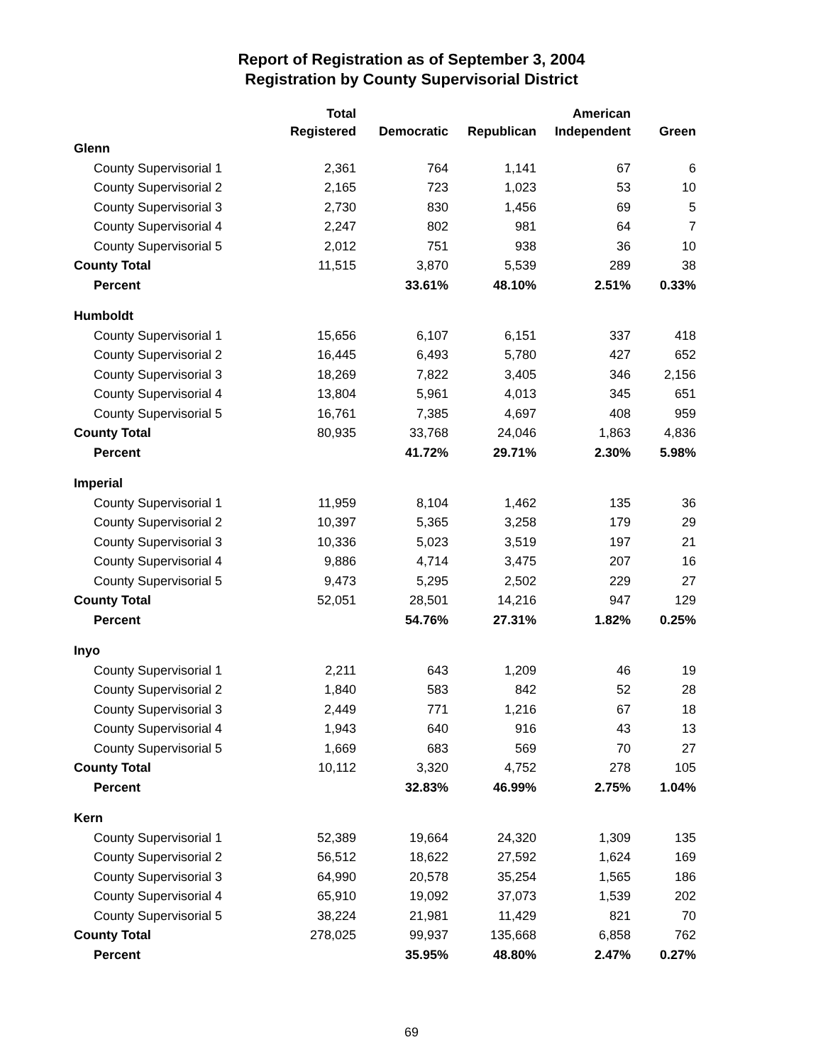Report of Registration as of September 3, 2004
Registration by County Supervisorial District
| | Total | | | American | |
| --- | --- | --- | --- | --- | --- |
| | Registered | Democratic | Republican | Independent | Green |
| Glenn | | | | | |
| County Supervisorial 1 | 2,361 | 764 | 1,141 | 67 | 6 |
| County Supervisorial 2 | 2,165 | 723 | 1,023 | 53 | 10 |
| County Supervisorial 3 | 2,730 | 830 | 1,456 | 69 | 5 |
| County Supervisorial 4 | 2,247 | 802 | 981 | 64 | 7 |
| County Supervisorial 5 | 2,012 | 751 | 938 | 36 | 10 |
| County Total | 11,515 | 3,870 | 5,539 | 289 | 38 |
| Percent | | 33.61% | 48.10% | 2.51% | 0.33% |
| Humboldt | | | | | |
| County Supervisorial 1 | 15,656 | 6,107 | 6,151 | 337 | 418 |
| County Supervisorial 2 | 16,445 | 6,493 | 5,780 | 427 | 652 |
| County Supervisorial 3 | 18,269 | 7,822 | 3,405 | 346 | 2,156 |
| County Supervisorial 4 | 13,804 | 5,961 | 4,013 | 345 | 651 |
| County Supervisorial 5 | 16,761 | 7,385 | 4,697 | 408 | 959 |
| County Total | 80,935 | 33,768 | 24,046 | 1,863 | 4,836 |
| Percent | | 41.72% | 29.71% | 2.30% | 5.98% |
| Imperial | | | | | |
| County Supervisorial 1 | 11,959 | 8,104 | 1,462 | 135 | 36 |
| County Supervisorial 2 | 10,397 | 5,365 | 3,258 | 179 | 29 |
| County Supervisorial 3 | 10,336 | 5,023 | 3,519 | 197 | 21 |
| County Supervisorial 4 | 9,886 | 4,714 | 3,475 | 207 | 16 |
| County Supervisorial 5 | 9,473 | 5,295 | 2,502 | 229 | 27 |
| County Total | 52,051 | 28,501 | 14,216 | 947 | 129 |
| Percent | | 54.76% | 27.31% | 1.82% | 0.25% |
| Inyo | | | | | |
| County Supervisorial 1 | 2,211 | 643 | 1,209 | 46 | 19 |
| County Supervisorial 2 | 1,840 | 583 | 842 | 52 | 28 |
| County Supervisorial 3 | 2,449 | 771 | 1,216 | 67 | 18 |
| County Supervisorial 4 | 1,943 | 640 | 916 | 43 | 13 |
| County Supervisorial 5 | 1,669 | 683 | 569 | 70 | 27 |
| County Total | 10,112 | 3,320 | 4,752 | 278 | 105 |
| Percent | | 32.83% | 46.99% | 2.75% | 1.04% |
| Kern | | | | | |
| County Supervisorial 1 | 52,389 | 19,664 | 24,320 | 1,309 | 135 |
| County Supervisorial 2 | 56,512 | 18,622 | 27,592 | 1,624 | 169 |
| County Supervisorial 3 | 64,990 | 20,578 | 35,254 | 1,565 | 186 |
| County Supervisorial 4 | 65,910 | 19,092 | 37,073 | 1,539 | 202 |
| County Supervisorial 5 | 38,224 | 21,981 | 11,429 | 821 | 70 |
| County Total | 278,025 | 99,937 | 135,668 | 6,858 | 762 |
| Percent | | 35.95% | 48.80% | 2.47% | 0.27% |
69